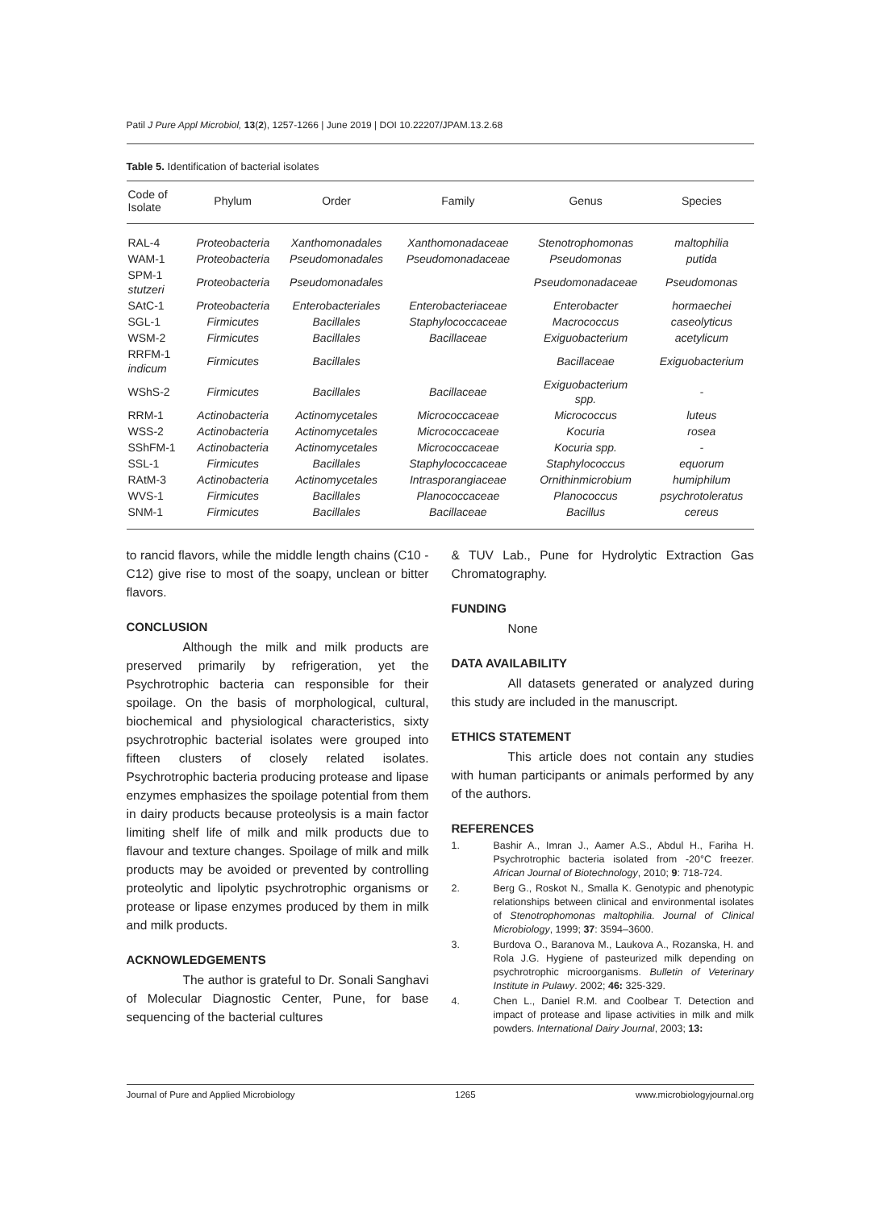Patil J Pure Appl Microbiol, 13(2), 1257-1266 | June 2019 | DOI 10.22207/JPAM.13.2.68
Table 5. Identification of bacterial isolates
| Code of Isolate | Phylum | Order | Family | Genus | Species |
| --- | --- | --- | --- | --- | --- |
| RAL-4 | Proteobacteria | Xanthomonadales | Xanthomonadaceae | Stenotrophomonas | maltophilia |
| WAM-1 | Proteobacteria | Pseudomonadales | Pseudomonadaceae | Pseudomonas | putida |
| SPM-1 stutzeri | Proteobacteria | Pseudomonadales | | Pseudomonadaceae | Pseudomonas |
| SAtC-1 | Proteobacteria | Enterobacteriales | Enterobacteriaceae | Enterobacter | hormaechei |
| SGL-1 | Firmicutes | Bacillales | Staphylococcaceae | Macrococcus | caseolyticus |
| WSM-2 | Firmicutes | Bacillales | Bacillaceae | Exiguobacterium | acetylicum |
| RRFM-1 indicum | Firmicutes | Bacillales | | Bacillaceae | Exiguobacterium |
| WShS-2 | Firmicutes | Bacillales | Bacillaceae | Exiguobacterium spp. | - |
| RRM-1 | Actinobacteria | Actinomycetales | Micrococcaceae | Micrococcus | luteus |
| WSS-2 | Actinobacteria | Actinomycetales | Micrococcaceae | Kocuria | rosea |
| SShFM-1 | Actinobacteria | Actinomycetales | Micrococcaceae | Kocuria spp. | - |
| SSL-1 | Firmicutes | Bacillales | Staphylococcaceae | Staphylococcus | equorum |
| RAtM-3 | Actinobacteria | Actinomycetales | Intrasporangiaceae | Ornithinmicrobium | humiphilum |
| WVS-1 | Firmicutes | Bacillales | Planococcaceae | Planococcus | psychrotoleratus |
| SNM-1 | Firmicutes | Bacillales | Bacillaceae | Bacillus | cereus |
to rancid flavors, while the middle length chains (C10 - C12) give rise to most of the soapy, unclean or bitter flavors.
CONCLUSION
Although the milk and milk products are preserved primarily by refrigeration, yet the Psychrotrophic bacteria can responsible for their spoilage. On the basis of morphological, cultural, biochemical and physiological characteristics, sixty psychrotrophic bacterial isolates were grouped into fifteen clusters of closely related isolates. Psychrotrophic bacteria producing protease and lipase enzymes emphasizes the spoilage potential from them in dairy products because proteolysis is a main factor limiting shelf life of milk and milk products due to flavour and texture changes. Spoilage of milk and milk products may be avoided or prevented by controlling proteolytic and lipolytic psychrotrophic organisms or protease or lipase enzymes produced by them in milk and milk products.
ACKNOWLEDGEMENTS
The author is grateful to Dr. Sonali Sanghavi of Molecular Diagnostic Center, Pune, for base sequencing of the bacterial cultures
& TUV Lab., Pune for Hydrolytic Extraction Gas Chromatography.
FUNDING
None
DATA AVAILABILITY
All datasets generated or analyzed during this study are included in the manuscript.
ETHICS STATEMENT
This article does not contain any studies with human participants or animals performed by any of the authors.
REFERENCES
1. Bashir A., Imran J., Aamer A.S., Abdul H., Fariha H. Psychrotrophic bacteria isolated from -20°C freezer. African Journal of Biotechnology, 2010; 9: 718-724.
2. Berg G., Roskot N., Smalla K. Genotypic and phenotypic relationships between clinical and environmental isolates of Stenotrophomonas maltophilia. Journal of Clinical Microbiology, 1999; 37: 3594–3600.
3. Burdova O., Baranova M., Laukova A., Rozanska, H. and Rola J.G. Hygiene of pasteurized milk depending on psychrotrophic microorganisms. Bulletin of Veterinary Institute in Pulawy. 2002; 46: 325-329.
4. Chen L., Daniel R.M. and Coolbear T. Detection and impact of protease and lipase activities in milk and milk powders. International Dairy Journal, 2003; 13:
Journal of Pure and Applied Microbiology 1265 www.microbiologyjournal.org